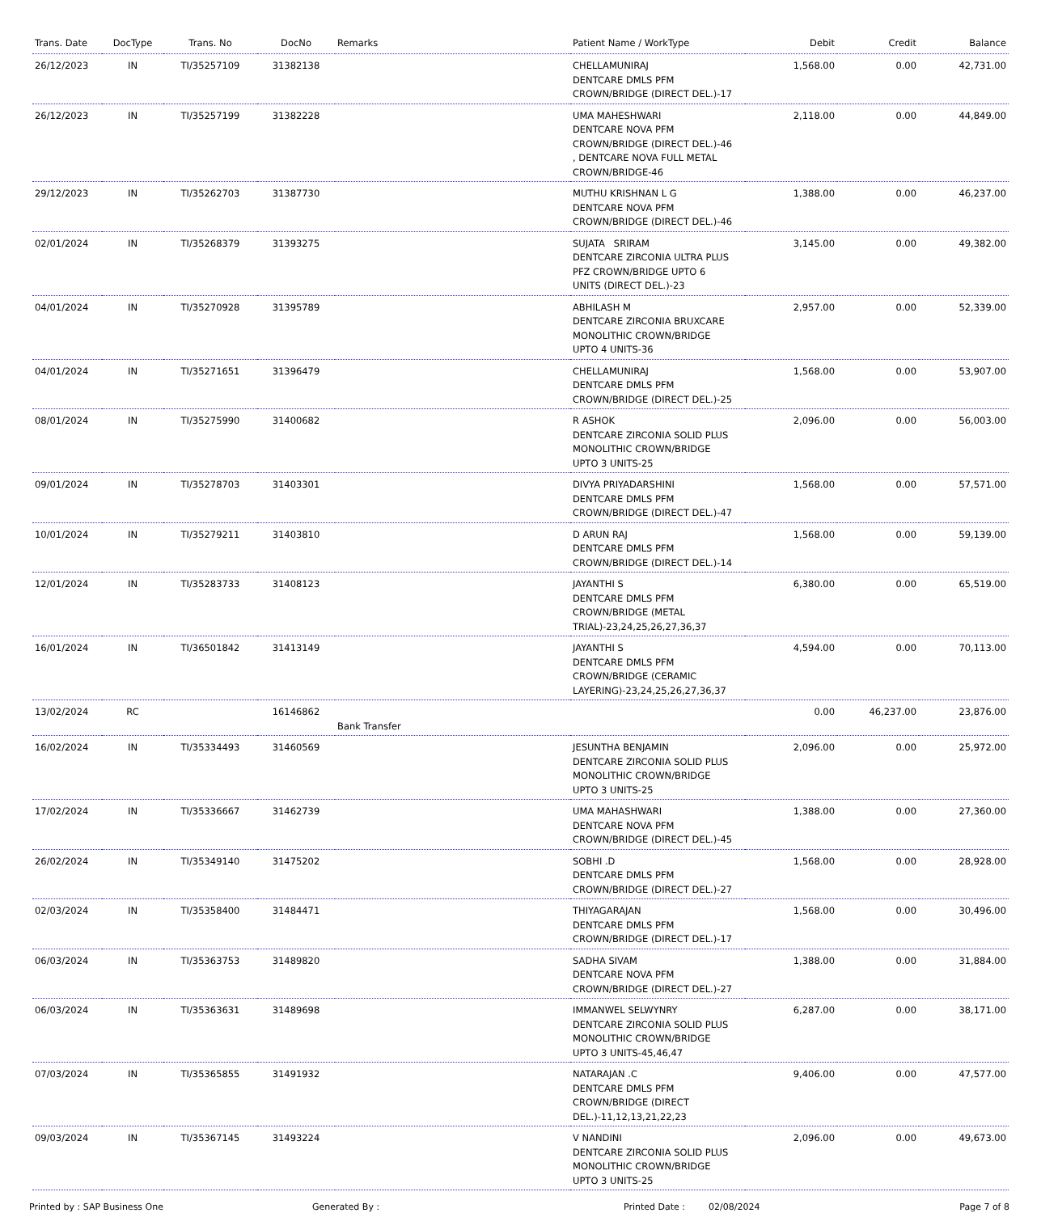| Trans. Date | DocType | Trans. No | DocNo | Remarks | Patient Name / WorkType | Debit | Credit | Balance |
| --- | --- | --- | --- | --- | --- | --- | --- | --- |
| 26/12/2023 | IN | TI/35257109 | 31382138 | | CHELLAMUNIRAJ DENTCARE DMLS PFM CROWN/BRIDGE (DIRECT DEL.)-17 | 1,568.00 | 0.00 | 42,731.00 |
| 26/12/2023 | IN | TI/35257199 | 31382228 | | UMA MAHESHWARI DENTCARE NOVA PFM CROWN/BRIDGE (DIRECT DEL.)-46 , DENTCARE NOVA FULL METAL CROWN/BRIDGE-46 | 2,118.00 | 0.00 | 44,849.00 |
| 29/12/2023 | IN | TI/35262703 | 31387730 | | MUTHU KRISHNAN L G DENTCARE NOVA PFM CROWN/BRIDGE (DIRECT DEL.)-46 | 1,388.00 | 0.00 | 46,237.00 |
| 02/01/2024 | IN | TI/35268379 | 31393275 | | SUJATA SRIRAM DENTCARE ZIRCONIA ULTRA PLUS PFZ CROWN/BRIDGE UPTO 6 UNITS (DIRECT DEL.)-23 | 3,145.00 | 0.00 | 49,382.00 |
| 04/01/2024 | IN | TI/35270928 | 31395789 | | ABHILASH M DENTCARE ZIRCONIA BRUXCARE MONOLITHIC CROWN/BRIDGE UPTO 4 UNITS-36 | 2,957.00 | 0.00 | 52,339.00 |
| 04/01/2024 | IN | TI/35271651 | 31396479 | | CHELLAMUNIRAJ DENTCARE DMLS PFM CROWN/BRIDGE (DIRECT DEL.)-25 | 1,568.00 | 0.00 | 53,907.00 |
| 08/01/2024 | IN | TI/35275990 | 31400682 | | R ASHOK DENTCARE ZIRCONIA SOLID PLUS MONOLITHIC CROWN/BRIDGE UPTO 3 UNITS-25 | 2,096.00 | 0.00 | 56,003.00 |
| 09/01/2024 | IN | TI/35278703 | 31403301 | | DIVYA PRIYADARSHINI DENTCARE DMLS PFM CROWN/BRIDGE (DIRECT DEL.)-47 | 1,568.00 | 0.00 | 57,571.00 |
| 10/01/2024 | IN | TI/35279211 | 31403810 | | D ARUN RAJ DENTCARE DMLS PFM CROWN/BRIDGE (DIRECT DEL.)-14 | 1,568.00 | 0.00 | 59,139.00 |
| 12/01/2024 | IN | TI/35283733 | 31408123 | | JAYANTHI S DENTCARE DMLS PFM CROWN/BRIDGE (METAL TRIAL)-23,24,25,26,27,36,37 | 6,380.00 | 0.00 | 65,519.00 |
| 16/01/2024 | IN | TI/36501842 | 31413149 | | JAYANTHI S DENTCARE DMLS PFM CROWN/BRIDGE (CERAMIC LAYERING)-23,24,25,26,27,36,37 | 4,594.00 | 0.00 | 70,113.00 |
| 13/02/2024 | RC | | 16146862 | Bank Transfer | | 0.00 | 46,237.00 | 23,876.00 |
| 16/02/2024 | IN | TI/35334493 | 31460569 | | JESUNTHA BENJAMIN DENTCARE ZIRCONIA SOLID PLUS MONOLITHIC CROWN/BRIDGE UPTO 3 UNITS-25 | 2,096.00 | 0.00 | 25,972.00 |
| 17/02/2024 | IN | TI/35336667 | 31462739 | | UMA MAHASHWARI DENTCARE NOVA PFM CROWN/BRIDGE (DIRECT DEL.)-45 | 1,388.00 | 0.00 | 27,360.00 |
| 26/02/2024 | IN | TI/35349140 | 31475202 | | SOBHI .D DENTCARE DMLS PFM CROWN/BRIDGE (DIRECT DEL.)-27 | 1,568.00 | 0.00 | 28,928.00 |
| 02/03/2024 | IN | TI/35358400 | 31484471 | | THIYAGARAJAN DENTCARE DMLS PFM CROWN/BRIDGE (DIRECT DEL.)-17 | 1,568.00 | 0.00 | 30,496.00 |
| 06/03/2024 | IN | TI/35363753 | 31489820 | | SADHA SIVAM DENTCARE NOVA PFM CROWN/BRIDGE (DIRECT DEL.)-27 | 1,388.00 | 0.00 | 31,884.00 |
| 06/03/2024 | IN | TI/35363631 | 31489698 | | IMMANWEL SELWYNRY DENTCARE ZIRCONIA SOLID PLUS MONOLITHIC CROWN/BRIDGE UPTO 3 UNITS-45,46,47 | 6,287.00 | 0.00 | 38,171.00 |
| 07/03/2024 | IN | TI/35365855 | 31491932 | | NATARAJAN .C DENTCARE DMLS PFM CROWN/BRIDGE (DIRECT DEL.)-11,12,13,21,22,23 | 9,406.00 | 0.00 | 47,577.00 |
| 09/03/2024 | IN | TI/35367145 | 31493224 | | V NANDINI DENTCARE ZIRCONIA SOLID PLUS MONOLITHIC CROWN/BRIDGE UPTO 3 UNITS-25 | 2,096.00 | 0.00 | 49,673.00 |
Printed by : SAP Business One Generated By : Printed Date : 02/08/2024 Page 7 of 8